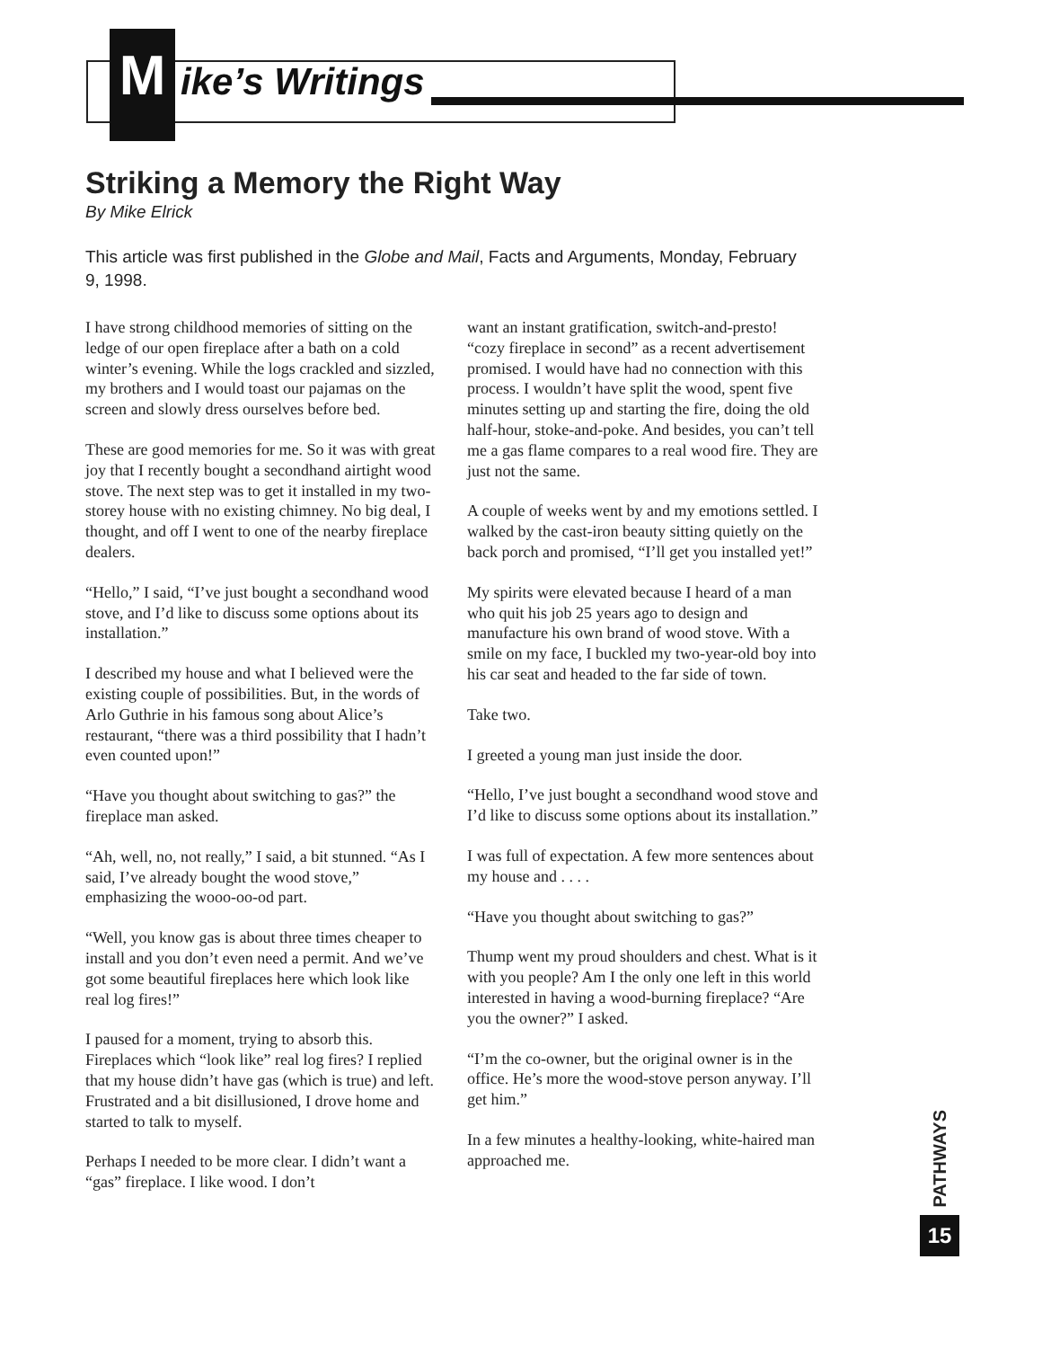Mike’s Writings
Striking a Memory the Right Way
By Mike Elrick
This article was first published in the Globe and Mail, Facts and Arguments, Monday, February 9, 1998.
I have strong childhood memories of sitting on the ledge of our open fireplace after a bath on a cold winter’s evening. While the logs crackled and sizzled, my brothers and I would toast our pajamas on the screen and slowly dress ourselves before bed.
These are good memories for me. So it was with great joy that I recently bought a secondhand airtight wood stove. The next step was to get it installed in my two-storey house with no existing chimney. No big deal, I thought, and off I went to one of the nearby fireplace dealers.
“Hello,” I said, “I’ve just bought a secondhand wood stove, and I’d like to discuss some options about its installation.”
I described my house and what I believed were the existing couple of possibilities. But, in the words of Arlo Guthrie in his famous song about Alice’s restaurant, “there was a third possibility that I hadn’t even counted upon!”
“Have you thought about switching to gas?” the fireplace man asked.
“Ah, well, no, not really,” I said, a bit stunned. “As I said, I’ve already bought the wood stove,” emphasizing the wooo-oo-od part.
“Well, you know gas is about three times cheaper to install and you don’t even need a permit. And we’ve got some beautiful fireplaces here which look like real log fires!”
I paused for a moment, trying to absorb this. Fireplaces which “look like” real log fires? I replied that my house didn’t have gas (which is true) and left. Frustrated and a bit disillusioned, I drove home and started to talk to myself.
Perhaps I needed to be more clear. I didn’t want a “gas” fireplace. I like wood. I don’t
want an instant gratification, switch-and-presto! “cozy fireplace in second” as a recent advertisement promised. I would have had no connection with this process. I wouldn’t have split the wood, spent five minutes setting up and starting the fire, doing the old half-hour, stoke-and-poke. And besides, you can’t tell me a gas flame compares to a real wood fire. They are just not the same.
A couple of weeks went by and my emotions settled. I walked by the cast-iron beauty sitting quietly on the back porch and promised, “I’ll get you installed yet!”
My spirits were elevated because I heard of a man who quit his job 25 years ago to design and manufacture his own brand of wood stove. With a smile on my face, I buckled my two-year-old boy into his car seat and headed to the far side of town.
Take two.
I greeted a young man just inside the door.
“Hello, I’ve just bought a secondhand wood stove and I’d like to discuss some options about its installation.”
I was full of expectation. A few more sentences about my house and . . . .
“Have you thought about switching to gas?”
Thump went my proud shoulders and chest. What is it with you people? Am I the only one left in this world interested in having a wood-burning fireplace? “Are you the owner?” I asked.
“I’m the co-owner, but the original owner is in the office. He’s more the wood-stove person anyway. I’ll get him.”
In a few minutes a healthy-looking, white-haired man approached me.
PATHWAYS
15